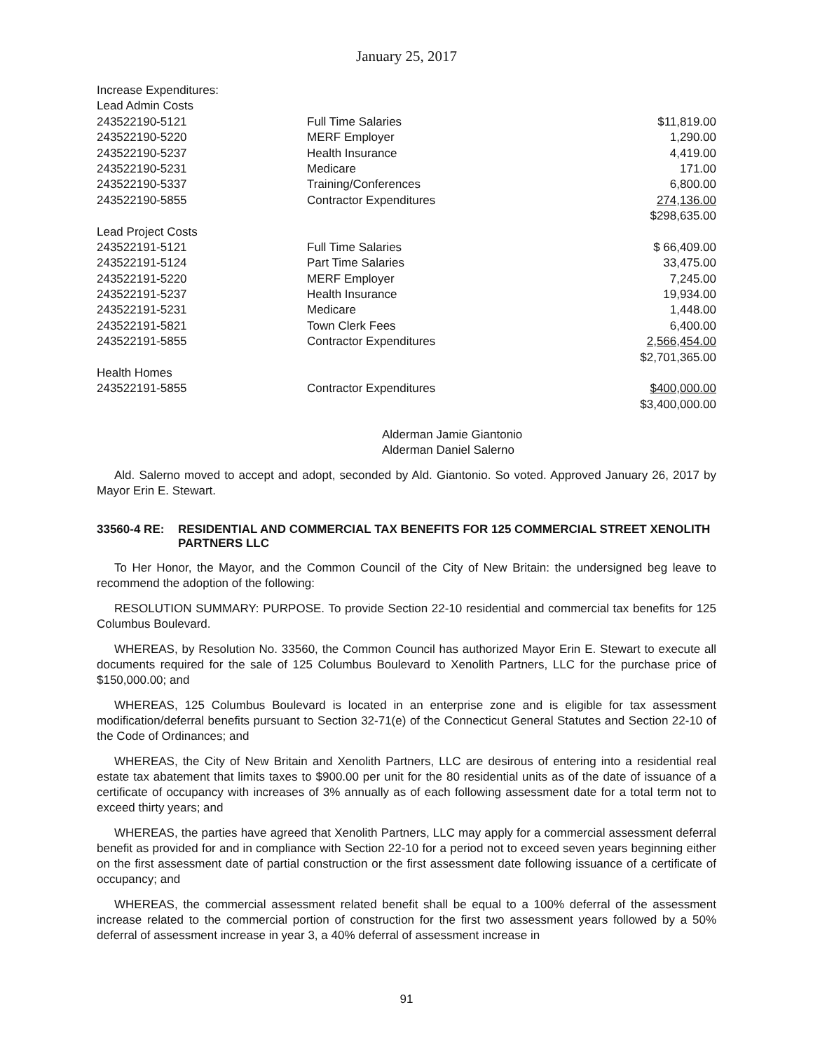January 25, 2017
| Increase Expenditures: | | |
| Lead Admin Costs | | |
| 243522190-5121 | Full Time Salaries | $11,819.00 |
| 243522190-5220 | MERF Employer | 1,290.00 |
| 243522190-5237 | Health Insurance | 4,419.00 |
| 243522190-5231 | Medicare | 171.00 |
| 243522190-5337 | Training/Conferences | 6,800.00 |
| 243522190-5855 | Contractor Expenditures | 274,136.00 |
| | | $298,635.00 |
| Lead Project Costs | | |
| 243522191-5121 | Full Time Salaries | $ 66,409.00 |
| 243522191-5124 | Part Time Salaries | 33,475.00 |
| 243522191-5220 | MERF Employer | 7,245.00 |
| 243522191-5237 | Health Insurance | 19,934.00 |
| 243522191-5231 | Medicare | 1,448.00 |
| 243522191-5821 | Town Clerk Fees | 6,400.00 |
| 243522191-5855 | Contractor Expenditures | 2,566,454.00 |
| | | $2,701,365.00 |
| Health Homes | | |
| 243522191-5855 | Contractor Expenditures | $400,000.00 |
| | | $3,400,000.00 |
Alderman Jamie Giantonio
Alderman Daniel Salerno
Ald. Salerno moved to accept and adopt, seconded by Ald. Giantonio. So voted. Approved January 26, 2017 by Mayor Erin E. Stewart.
33560-4 RE: RESIDENTIAL AND COMMERCIAL TAX BENEFITS FOR 125 COMMERCIAL STREET XENOLITH PARTNERS LLC
To Her Honor, the Mayor, and the Common Council of the City of New Britain: the undersigned beg leave to recommend the adoption of the following:
RESOLUTION SUMMARY: PURPOSE. To provide Section 22-10 residential and commercial tax benefits for 125 Columbus Boulevard.
WHEREAS, by Resolution No. 33560, the Common Council has authorized Mayor Erin E. Stewart to execute all documents required for the sale of 125 Columbus Boulevard to Xenolith Partners, LLC for the purchase price of $150,000.00; and
WHEREAS, 125 Columbus Boulevard is located in an enterprise zone and is eligible for tax assessment modification/deferral benefits pursuant to Section 32-71(e) of the Connecticut General Statutes and Section 22-10 of the Code of Ordinances; and
WHEREAS, the City of New Britain and Xenolith Partners, LLC are desirous of entering into a residential real estate tax abatement that limits taxes to $900.00 per unit for the 80 residential units as of the date of issuance of a certificate of occupancy with increases of 3% annually as of each following assessment date for a total term not to exceed thirty years; and
WHEREAS, the parties have agreed that Xenolith Partners, LLC may apply for a commercial assessment deferral benefit as provided for and in compliance with Section 22-10 for a period not to exceed seven years beginning either on the first assessment date of partial construction or the first assessment date following issuance of a certificate of occupancy; and
WHEREAS, the commercial assessment related benefit shall be equal to a 100% deferral of the assessment increase related to the commercial portion of construction for the first two assessment years followed by a 50% deferral of assessment increase in year 3, a 40% deferral of assessment increase in
91